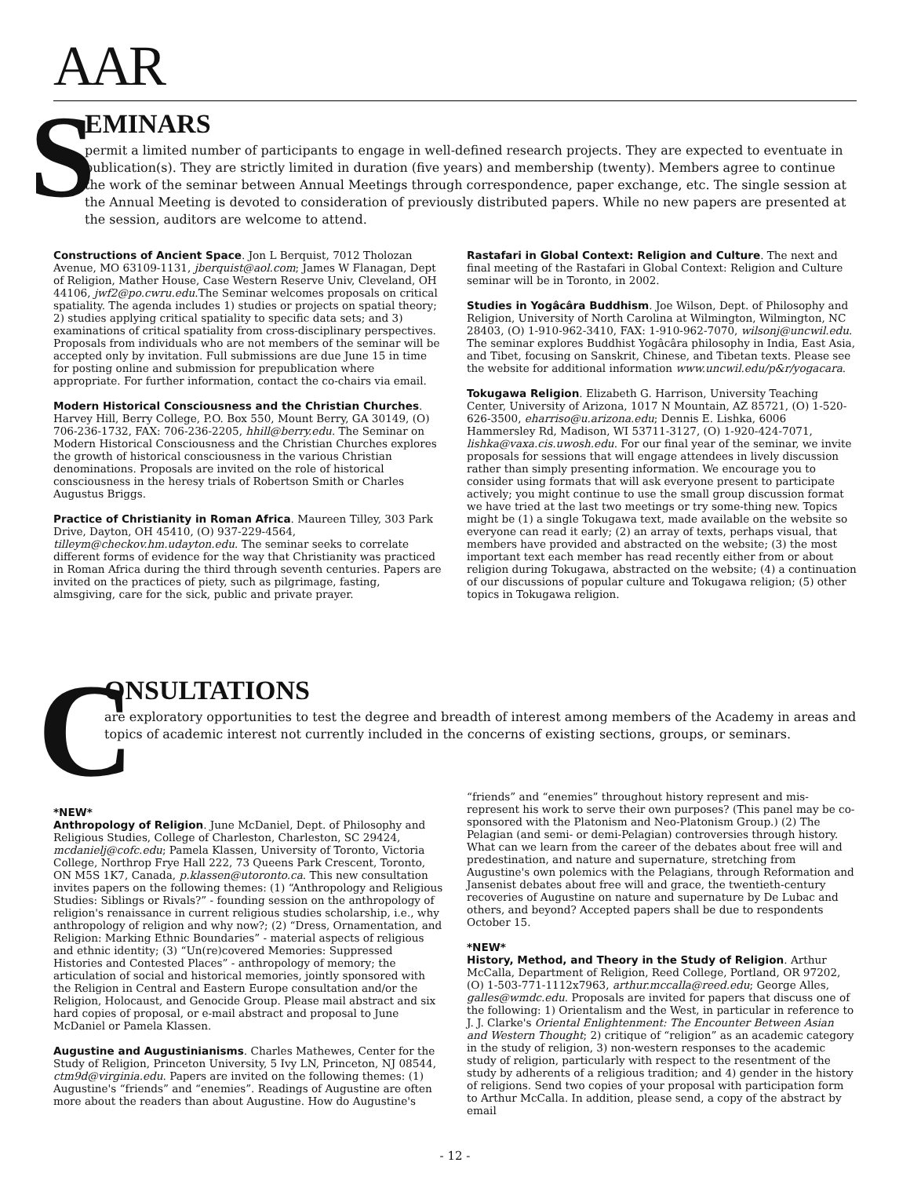AAR
S
EMINARS
permit a limited number of participants to engage in well-defined research projects. They are expected to eventuate in publication(s). They are strictly limited in duration (five years) and membership (twenty). Members agree to continue the work of the seminar between Annual Meetings through correspondence, paper exchange, etc. The single session at the Annual Meeting is devoted to consideration of previously distributed papers. While no new papers are presented at the session, auditors are welcome to attend.
Constructions of Ancient Space. Jon L Berquist, 7012 Tholozan Avenue, MO 63109-1131, jberquist@aol.com; James W Flanagan, Dept of Religion, Mather House, Case Western Reserve Univ, Cleveland, OH 44106, jwf2@po.cwru.edu.The Seminar welcomes proposals on critical spatiality. The agenda includes 1) studies or projects on spatial theory; 2) studies applying critical spatiality to specific data sets; and 3) examinations of critical spatiality from cross-disciplinary perspectives. Proposals from individuals who are not members of the seminar will be accepted only by invitation. Full submissions are due June 15 in time for posting online and submission for prepublication where appropriate. For further information, contact the co-chairs via email.
Modern Historical Consciousness and the Christian Churches. Harvey Hill, Berry College, P.O. Box 550, Mount Berry, GA 30149, (O) 706-236-1732, FAX: 706-236-2205, hhill@berry.edu. The Seminar on Modern Historical Consciousness and the Christian Churches explores the growth of historical consciousness in the various Christian denominations. Proposals are invited on the role of historical consciousness in the heresy trials of Robertson Smith or Charles Augustus Briggs.
Practice of Christianity in Roman Africa. Maureen Tilley, 303 Park Drive, Dayton, OH 45410, (O) 937-229-4564, tilleym@checkov.hm.udayton.edu. The seminar seeks to correlate different forms of evidence for the way that Christianity was practiced in Roman Africa during the third through seventh centuries. Papers are invited on the practices of piety, such as pilgrimage, fasting, almsgiving, care for the sick, public and private prayer.
Rastafari in Global Context: Religion and Culture. The next and final meeting of the Rastafari in Global Context: Religion and Culture seminar will be in Toronto, in 2002.
Studies in Yogâcâra Buddhism. Joe Wilson, Dept. of Philosophy and Religion, University of North Carolina at Wilmington, Wilmington, NC 28403, (O) 1-910-962-3410, FAX: 1-910-962-7070, wilsonj@uncwil.edu. The seminar explores Buddhist Yogâcâra philosophy in India, East Asia, and Tibet, focusing on Sanskrit, Chinese, and Tibetan texts. Please see the website for additional information www.uncwil.edu/p&r/yogacara.
Tokugawa Religion. Elizabeth G. Harrison, University Teaching Center, University of Arizona, 1017 N Mountain, AZ 85721, (O) 1-520-626-3500, eharriso@u.arizona.edu; Dennis E. Lishka, 6006 Hammersley Rd, Madison, WI 53711-3127, (O) 1-920-424-7071, lishka@vaxa.cis.uwosh.edu. For our final year of the seminar, we invite proposals for sessions that will engage attendees in lively discussion rather than simply presenting information. We encourage you to consider using formats that will ask everyone present to participate actively; you might continue to use the small group discussion format we have tried at the last two meetings or try some-thing new. Topics might be (1) a single Tokugawa text, made available on the website so everyone can read it early; (2) an array of texts, perhaps visual, that members have provided and abstracted on the website; (3) the most important text each member has read recently either from or about religion during Tokugawa, abstracted on the website; (4) a continuation of our discussions of popular culture and Tokugawa religion; (5) other topics in Tokugawa religion.
C
ONSULTATIONS
are exploratory opportunities to test the degree and breadth of interest among members of the Academy in areas and topics of academic interest not currently included in the concerns of existing sections, groups, or seminars.
*NEW*
Anthropology of Religion. June McDaniel, Dept. of Philosophy and Religious Studies, College of Charleston, Charleston, SC 29424, mcdanielj@cofc.edu; Pamela Klassen, University of Toronto, Victoria College, Northrop Frye Hall 222, 73 Queens Park Crescent, Toronto, ON M5S 1K7, Canada, p.klassen@utoronto.ca. This new consultation invites papers on the following themes: (1) “Anthropology and Religious Studies: Siblings or Rivals?” - founding session on the anthropology of religion's renaissance in current religious studies scholarship, i.e., why anthropology of religion and why now?; (2) “Dress, Ornamentation, and Religion: Marking Ethnic Boundaries” - material aspects of religious and ethnic identity; (3) “Un(re)covered Memories: Suppressed Histories and Contested Places” - anthropology of memory; the articulation of social and historical memories, jointly sponsored with the Religion in Central and Eastern Europe consultation and/or the Religion, Holocaust, and Genocide Group. Please mail abstract and six hard copies of proposal, or e-mail abstract and proposal to June McDaniel or Pamela Klassen.
Augustine and Augustinianisms. Charles Mathewes, Center for the Study of Religion, Princeton University, 5 Ivy LN, Princeton, NJ 08544, ctm9d@virginia.edu. Papers are invited on the following themes: (1) Augustine's “friends” and “enemies”. Readings of Augustine are often more about the readers than about Augustine. How do Augustine's
“friends” and “enemies” throughout history represent and mis-represent his work to serve their own purposes? (This panel may be co-sponsored with the Platonism and Neo-Platonism Group.) (2) The Pelagian (and semi- or demi-Pelagian) controversies through history. What can we learn from the career of the debates about free will and predestination, and nature and supernature, stretching from Augustine's own polemics with the Pelagians, through Reformation and Jansenist debates about free will and grace, the twentieth-century recoveries of Augustine on nature and supernature by De Lubac and others, and beyond? Accepted papers shall be due to respondents October 15.
*NEW*
History, Method, and Theory in the Study of Religion. Arthur McCalla, Department of Religion, Reed College, Portland, OR 97202, (O) 1-503-771-1112x7963, arthur.mccalla@reed.edu; George Alles, galles@wmdc.edu. Proposals are invited for papers that discuss one of the following: 1) Orientalism and the West, in particular in reference to J. J. Clarke's Oriental Enlightenment: The Encounter Between Asian and Western Thought; 2) critique of “religion” as an academic category in the study of religion, 3) non-western responses to the academic study of religion, particularly with respect to the resentment of the study by adherents of a religious tradition; and 4) gender in the history of religions. Send two copies of your proposal with participation form to Arthur McCalla. In addition, please send, a copy of the abstract by email
- 12 -